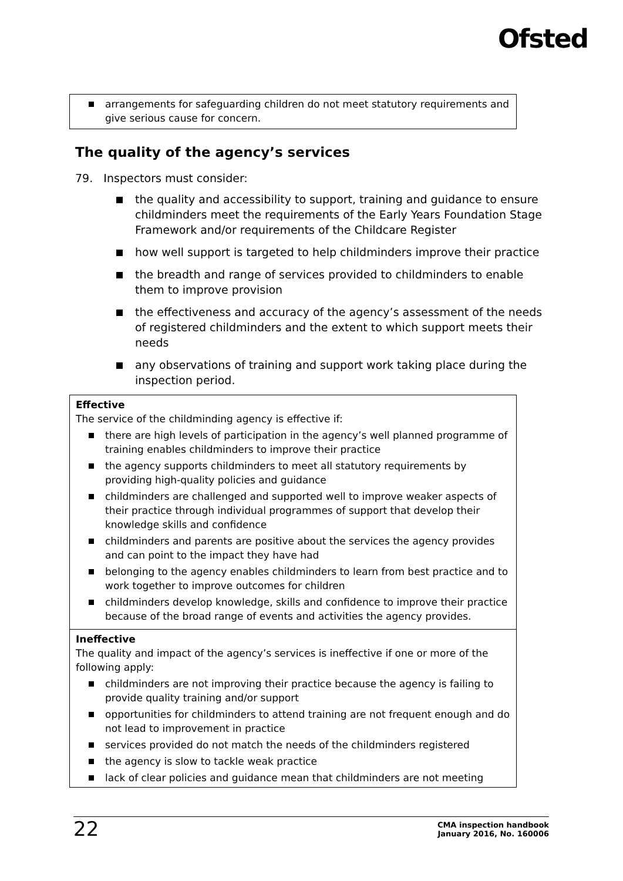Ofsted
arrangements for safeguarding children do not meet statutory requirements and give serious cause for concern.
The quality of the agency’s services
79. Inspectors must consider:
the quality and accessibility to support, training and guidance to ensure childminders meet the requirements of the Early Years Foundation Stage Framework and/or requirements of the Childcare Register
how well support is targeted to help childminders improve their practice
the breadth and range of services provided to childminders to enable them to improve provision
the effectiveness and accuracy of the agency’s assessment of the needs of registered childminders and the extent to which support meets their needs
any observations of training and support work taking place during the inspection period.
Effective
The service of the childminding agency is effective if:
there are high levels of participation in the agency’s well planned programme of training enables childminders to improve their practice
the agency supports childminders to meet all statutory requirements by providing high-quality policies and guidance
childminders are challenged and supported well to improve weaker aspects of their practice through individual programmes of support that develop their knowledge skills and confidence
childminders and parents are positive about the services the agency provides and can point to the impact they have had
belonging to the agency enables childminders to learn from best practice and to work together to improve outcomes for children
childminders develop knowledge, skills and confidence to improve their practice because of the broad range of events and activities the agency provides.
Ineffective
The quality and impact of the agency’s services is ineffective if one or more of the following apply:
childminders are not improving their practice because the agency is failing to provide quality training and/or support
opportunities for childminders to attend training are not frequent enough and do not lead to improvement in practice
services provided do not match the needs of the childminders registered
the agency is slow to tackle weak practice
lack of clear policies and guidance mean that childminders are not meeting
22
CMA inspection handbook
January 2016, No. 160006